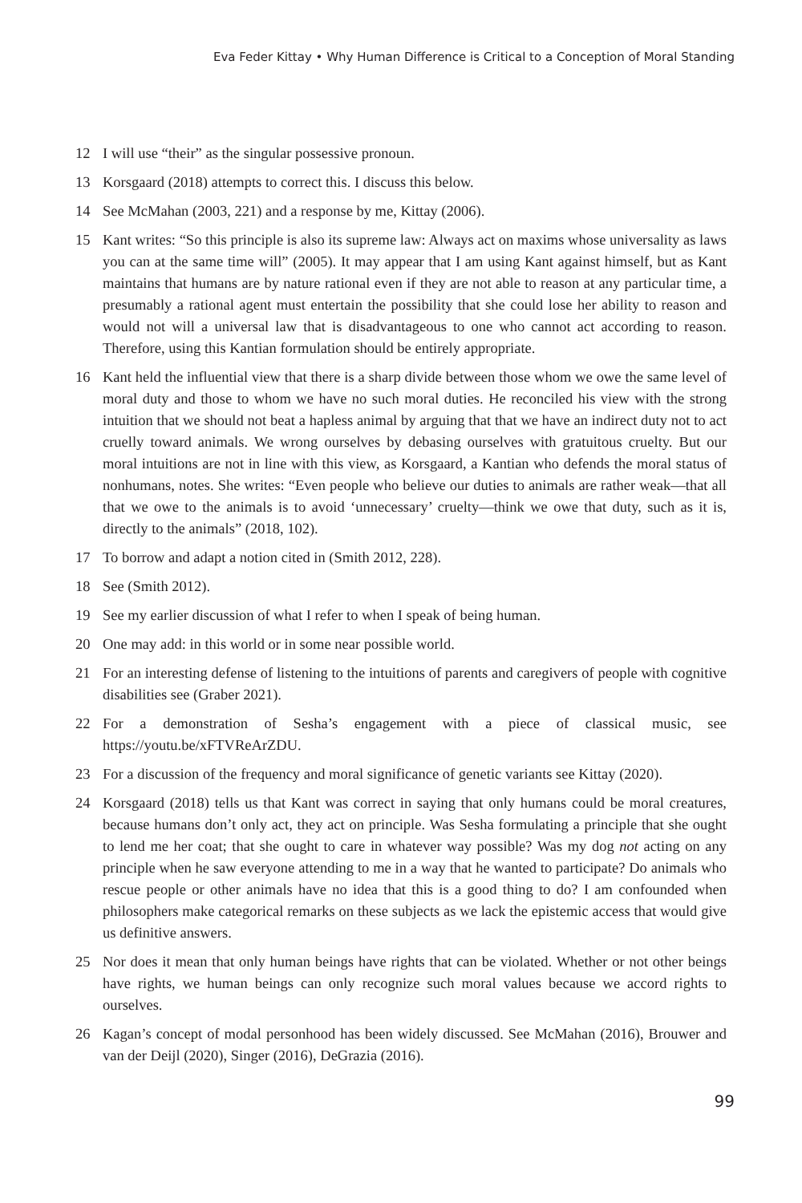Eva Feder Kittay • Why Human Difference is Critical to a Conception of Moral Standing
12 I will use “their” as the singular possessive pronoun.
13 Korsgaard (2018) attempts to correct this. I discuss this below.
14 See McMahan (2003, 221) and a response by me, Kittay (2006).
15 Kant writes: “So this principle is also its supreme law: Always act on maxims whose universality as laws you can at the same time will” (2005). It may appear that I am using Kant against himself, but as Kant maintains that humans are by nature rational even if they are not able to reason at any particular time, a presumably a rational agent must entertain the possibility that she could lose her ability to reason and would not will a universal law that is disadvantageous to one who cannot act according to reason. Therefore, using this Kantian formulation should be entirely appropriate.
16 Kant held the influential view that there is a sharp divide between those whom we owe the same level of moral duty and those to whom we have no such moral duties. He reconciled his view with the strong intuition that we should not beat a hapless animal by arguing that that we have an indirect duty not to act cruelly toward animals. We wrong ourselves by debasing ourselves with gratuitous cruelty. But our moral intuitions are not in line with this view, as Korsgaard, a Kantian who defends the moral status of nonhumans, notes. She writes: “Even people who believe our duties to animals are rather weak—that all that we owe to the animals is to avoid ‘unnecessary’ cruelty—think we owe that duty, such as it is, directly to the animals” (2018, 102).
17 To borrow and adapt a notion cited in (Smith 2012, 228).
18 See (Smith 2012).
19 See my earlier discussion of what I refer to when I speak of being human.
20 One may add: in this world or in some near possible world.
21 For an interesting defense of listening to the intuitions of parents and caregivers of people with cognitive disabilities see (Graber 2021).
22 For a demonstration of Sesha’s engagement with a piece of classical music, see https://youtu.be/xFTVReArZDU.
23 For a discussion of the frequency and moral significance of genetic variants see Kittay (2020).
24 Korsgaard (2018) tells us that Kant was correct in saying that only humans could be moral creatures, because humans don’t only act, they act on principle. Was Sesha formulating a principle that she ought to lend me her coat; that she ought to care in whatever way possible? Was my dog not acting on any principle when he saw everyone attending to me in a way that he wanted to participate? Do animals who rescue people or other animals have no idea that this is a good thing to do? I am confounded when philosophers make categorical remarks on these subjects as we lack the epistemic access that would give us definitive answers.
25 Nor does it mean that only human beings have rights that can be violated. Whether or not other beings have rights, we human beings can only recognize such moral values because we accord rights to ourselves.
26 Kagan’s concept of modal personhood has been widely discussed. See McMahan (2016), Brouwer and van der Deijl (2020), Singer (2016), DeGrazia (2016).
99